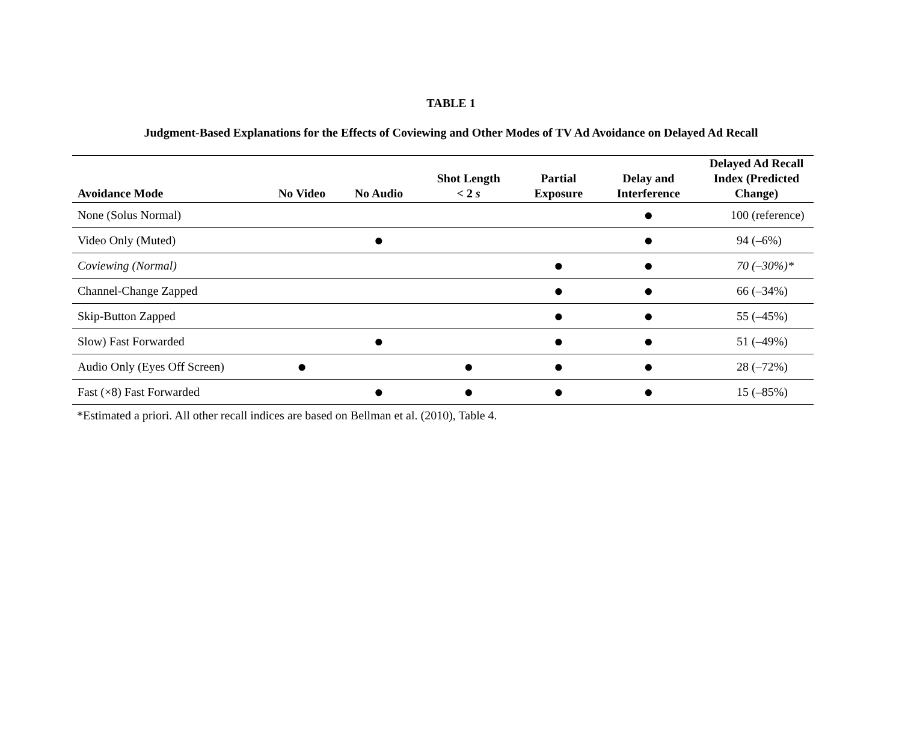TABLE 1
Judgment-Based Explanations for the Effects of Coviewing and Other Modes of TV Ad Avoidance on Delayed Ad Recall
| Avoidance Mode | No Video | No Audio | Shot Length < 2 s | Partial Exposure | Delay and Interference | Delayed Ad Recall Index (Predicted Change) |
| --- | --- | --- | --- | --- | --- | --- |
| None (Solus Normal) | | | | | ● | 100 (reference) |
| Video Only (Muted) | | ● | | | ● | 94 (–6%) |
| Coviewing (Normal) | | | | ● | ● | 70 (–30%)* |
| Channel-Change Zapped | | | | ● | ● | 66 (–34%) |
| Skip-Button Zapped | | | | ● | ● | 55 (–45%) |
| Slow) Fast Forwarded | | ● | | ● | ● | 51 (–49%) |
| Audio Only (Eyes Off Screen) | ● | | ● | ● | ● | 28 (–72%) |
| Fast (×8) Fast Forwarded | | ● | ● | ● | ● | 15 (–85%) |
*Estimated a priori. All other recall indices are based on Bellman et al. (2010), Table 4.